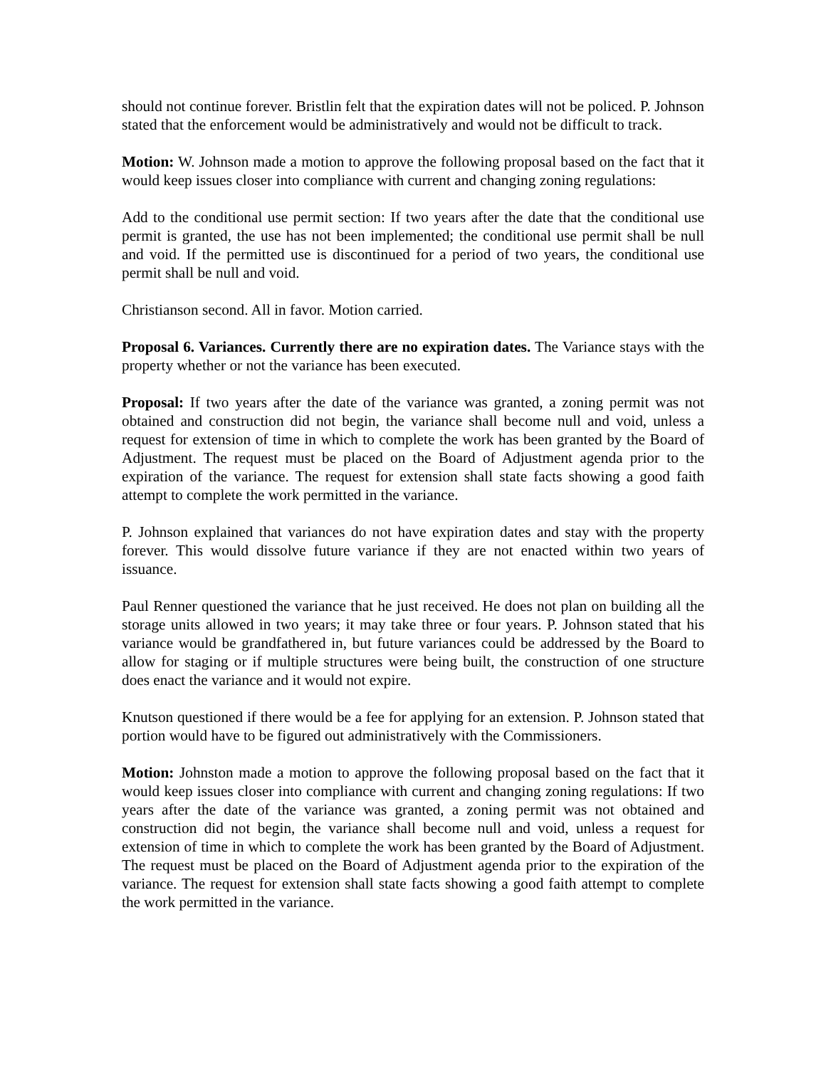should not continue forever. Bristlin felt that the expiration dates will not be policed. P. Johnson stated that the enforcement would be administratively and would not be difficult to track.
Motion: W. Johnson made a motion to approve the following proposal based on the fact that it would keep issues closer into compliance with current and changing zoning regulations:
Add to the conditional use permit section: If two years after the date that the conditional use permit is granted, the use has not been implemented; the conditional use permit shall be null and void. If the permitted use is discontinued for a period of two years, the conditional use permit shall be null and void.
Christianson second. All in favor. Motion carried.
Proposal 6. Variances. Currently there are no expiration dates. The Variance stays with the property whether or not the variance has been executed.
Proposal: If two years after the date of the variance was granted, a zoning permit was not obtained and construction did not begin, the variance shall become null and void, unless a request for extension of time in which to complete the work has been granted by the Board of Adjustment. The request must be placed on the Board of Adjustment agenda prior to the expiration of the variance. The request for extension shall state facts showing a good faith attempt to complete the work permitted in the variance.
P. Johnson explained that variances do not have expiration dates and stay with the property forever. This would dissolve future variance if they are not enacted within two years of issuance.
Paul Renner questioned the variance that he just received. He does not plan on building all the storage units allowed in two years; it may take three or four years. P. Johnson stated that his variance would be grandfathered in, but future variances could be addressed by the Board to allow for staging or if multiple structures were being built, the construction of one structure does enact the variance and it would not expire.
Knutson questioned if there would be a fee for applying for an extension. P. Johnson stated that portion would have to be figured out administratively with the Commissioners.
Motion: Johnston made a motion to approve the following proposal based on the fact that it would keep issues closer into compliance with current and changing zoning regulations: If two years after the date of the variance was granted, a zoning permit was not obtained and construction did not begin, the variance shall become null and void, unless a request for extension of time in which to complete the work has been granted by the Board of Adjustment. The request must be placed on the Board of Adjustment agenda prior to the expiration of the variance. The request for extension shall state facts showing a good faith attempt to complete the work permitted in the variance.